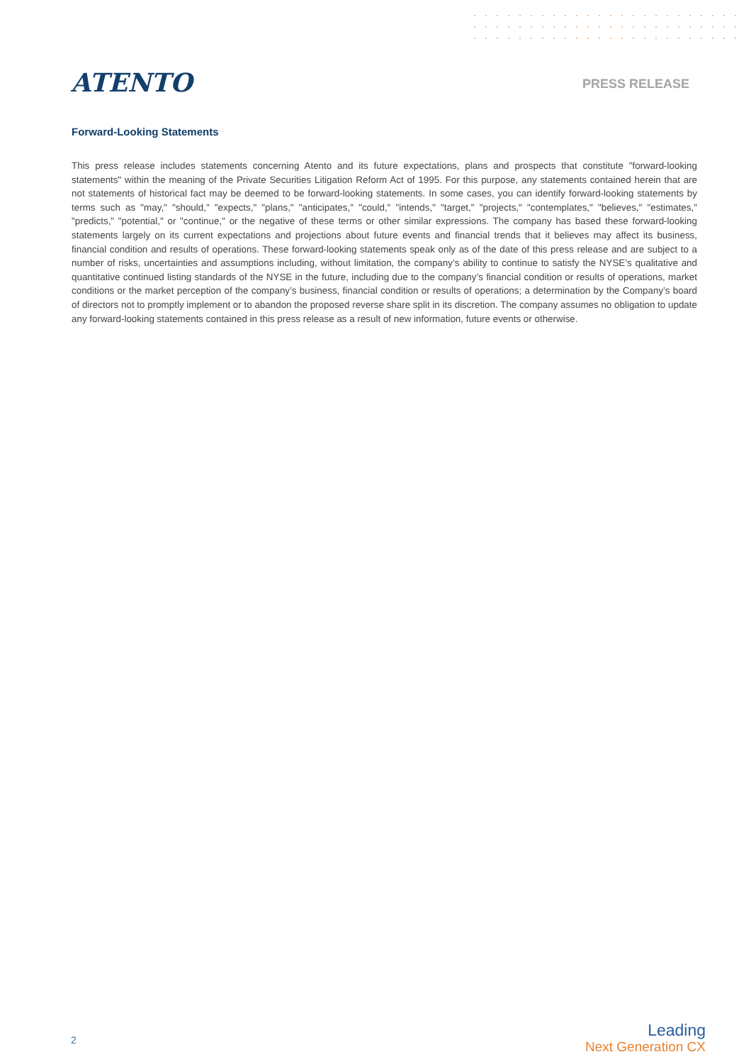ATENTO
PRESS RELEASE
Forward-Looking Statements
This press release includes statements concerning Atento and its future expectations, plans and prospects that constitute "forward-looking statements" within the meaning of the Private Securities Litigation Reform Act of 1995. For this purpose, any statements contained herein that are not statements of historical fact may be deemed to be forward-looking statements. In some cases, you can identify forward-looking statements by terms such as "may," "should," "expects," "plans," "anticipates," "could," "intends," "target," "projects," "contemplates," "believes," "estimates," "predicts," "potential," or "continue," or the negative of these terms or other similar expressions. The company has based these forward-looking statements largely on its current expectations and projections about future events and financial trends that it believes may affect its business, financial condition and results of operations. These forward-looking statements speak only as of the date of this press release and are subject to a number of risks, uncertainties and assumptions including, without limitation, the company’s ability to continue to satisfy the NYSE’s qualitative and quantitative continued listing standards of the NYSE in the future, including due to the company’s financial condition or results of operations, market conditions or the market perception of the company’s business, financial condition or results of operations; a determination by the Company’s board of directors not to promptly implement or to abandon the proposed reverse share split in its discretion. The company assumes no obligation to update any forward-looking statements contained in this press release as a result of new information, future events or otherwise.
2
Leading
Next Generation CX